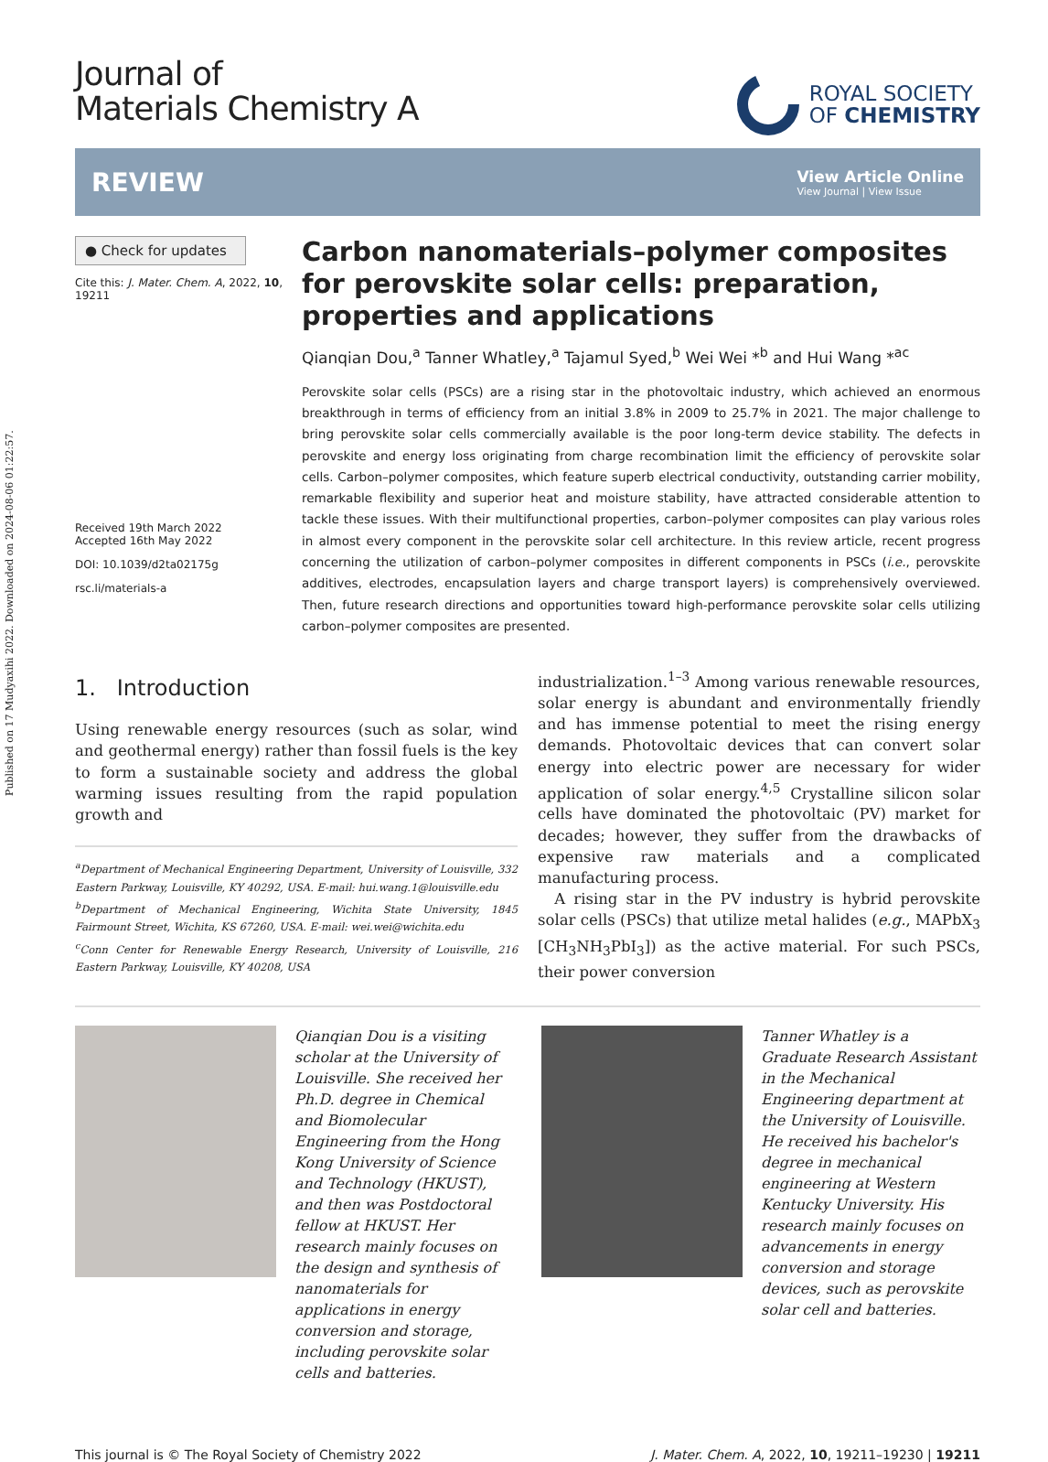Published on 17 Mudyaxihi 2022. Downloaded on 2024-08-06 01:22:57.
Journal of
Materials Chemistry A
ROYAL SOCIETY
OF CHEMISTRY
REVIEW
View Article Online
View Journal | View Issue
● Check for updates
Cite this: J. Mater. Chem. A, 2022, 10, 19211
Received 19th March 2022
Accepted 16th May 2022
DOI: 10.1039/d2ta02175g
rsc.li/materials-a
Carbon nanomaterials–polymer composites for perovskite solar cells: preparation, properties and applications
Qianqian Dou,<sup>a</sup> Tanner Whatley,<sup>a</sup> Tajamul Syed,<sup>b</sup> Wei Wei *<sup>b</sup> and Hui Wang *<sup>ac</sup>
Perovskite solar cells (PSCs) are a rising star in the photovoltaic industry, which achieved an enormous breakthrough in terms of efficiency from an initial 3.8% in 2009 to 25.7% in 2021. The major challenge to bring perovskite solar cells commercially available is the poor long-term device stability. The defects in perovskite and energy loss originating from charge recombination limit the efficiency of perovskite solar cells. Carbon–polymer composites, which feature superb electrical conductivity, outstanding carrier mobility, remarkable flexibility and superior heat and moisture stability, have attracted considerable attention to tackle these issues. With their multifunctional properties, carbon–polymer composites can play various roles in almost every component in the perovskite solar cell architecture. In this review article, recent progress concerning the utilization of carbon–polymer composites in different components in PSCs (i.e., perovskite additives, electrodes, encapsulation layers and charge transport layers) is comprehensively overviewed. Then, future research directions and opportunities toward high-performance perovskite solar cells utilizing carbon–polymer composites are presented.
1. Introduction
Using renewable energy resources (such as solar, wind and geothermal energy) rather than fossil fuels is the key to form a sustainable society and address the global warming issues resulting from the rapid population growth and
<sup>a</sup> Department of Mechanical Engineering Department, University of Louisville, 332 Eastern Parkway, Louisville, KY 40292, USA. E-mail: hui.wang.1@louisville.edu
<sup>b</sup> Department of Mechanical Engineering, Wichita State University, 1845 Fairmount Street, Wichita, KS 67260, USA. E-mail: wei.wei@wichita.edu
<sup>c</sup> Conn Center for Renewable Energy Research, University of Louisville, 216 Eastern Parkway, Louisville, KY 40208, USA
industrialization.<sup>1–3</sup> Among various renewable resources, solar energy is abundant and environmentally friendly and has immense potential to meet the rising energy demands. Photovoltaic devices that can convert solar energy into electric power are necessary for wider application of solar energy.<sup>4,5</sup> Crystalline silicon solar cells have dominated the photovoltaic (PV) market for decades; however, they suffer from the drawbacks of expensive raw materials and a complicated manufacturing process.
A rising star in the PV industry is hybrid perovskite solar cells (PSCs) that utilize metal halides (e.g., MAPbX<sub>3</sub> [CH<sub>3</sub>NH<sub>3</sub>PbI<sub>3</sub>]) as the active material. For such PSCs, their power conversion
Qianqian Dou is a visiting scholar at the University of Louisville. She received her Ph.D. degree in Chemical and Biomolecular Engineering from the Hong Kong University of Science and Technology (HKUST), and then was Postdoctoral fellow at HKUST. Her research mainly focuses on the design and synthesis of nanomaterials for applications in energy conversion and storage, including perovskite solar cells and batteries.
Tanner Whatley is a Graduate Research Assistant in the Mechanical Engineering department at the University of Louisville. He received his bachelor's degree in mechanical engineering at Western Kentucky University. His research mainly focuses on advancements in energy conversion and storage devices, such as perovskite solar cell and batteries.
This journal is © The Royal Society of Chemistry 2022 J. Mater. Chem. A, 2022, 10, 19211–19230 | 19211